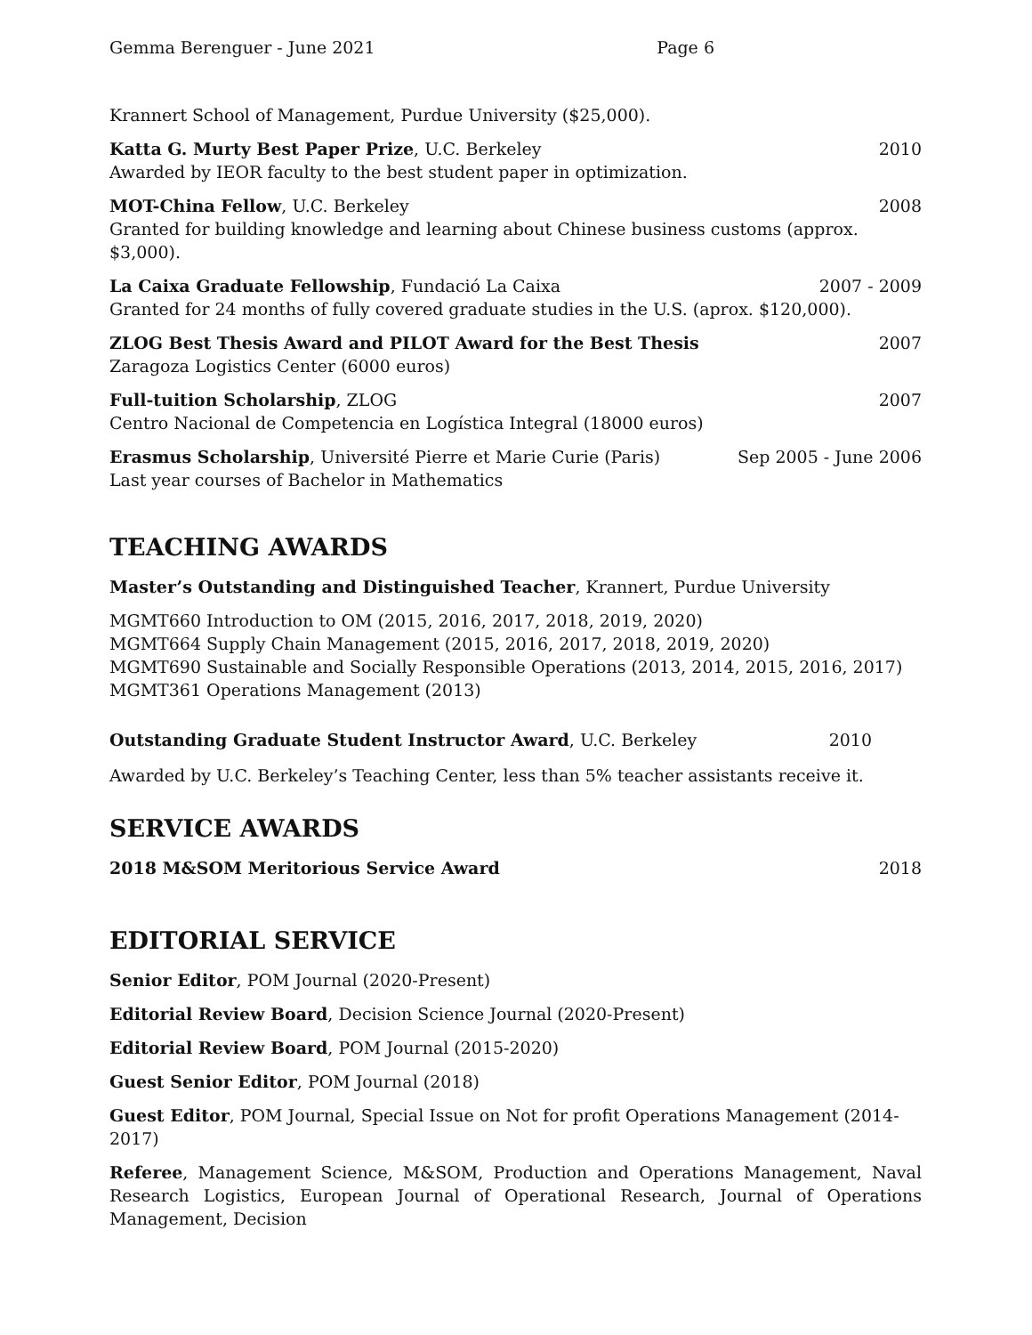Gemma Berenguer - June 2021 Page 6
Krannert School of Management, Purdue University ($25,000).
Katta G. Murty Best Paper Prize, U.C. Berkeley 2010
Awarded by IEOR faculty to the best student paper in optimization.
MOT-China Fellow, U.C. Berkeley 2008
Granted for building knowledge and learning about Chinese business customs (approx. $3,000).
La Caixa Graduate Fellowship, Fundació La Caixa 2007 - 2009
Granted for 24 months of fully covered graduate studies in the U.S. (aprox. $120,000).
ZLOG Best Thesis Award and PILOT Award for the Best Thesis 2007
Zaragoza Logistics Center (6000 euros)
Full-tuition Scholarship, ZLOG 2007
Centro Nacional de Competencia en Logística Integral (18000 euros)
Erasmus Scholarship, Université Pierre et Marie Curie (Paris) Sep 2005 - June 2006
Last year courses of Bachelor in Mathematics
TEACHING AWARDS
Master’s Outstanding and Distinguished Teacher, Krannert, Purdue University
MGMT660 Introduction to OM (2015, 2016, 2017, 2018, 2019, 2020)
MGMT664 Supply Chain Management (2015, 2016, 2017, 2018, 2019, 2020)
MGMT690 Sustainable and Socially Responsible Operations (2013, 2014, 2015, 2016, 2017)
MGMT361 Operations Management (2013)
Outstanding Graduate Student Instructor Award, U.C. Berkeley 2010
Awarded by U.C. Berkeley’s Teaching Center, less than 5% teacher assistants receive it.
SERVICE AWARDS
2018 M&SOM Meritorious Service Award 2018
EDITORIAL SERVICE
Senior Editor, POM Journal (2020-Present)
Editorial Review Board, Decision Science Journal (2020-Present)
Editorial Review Board, POM Journal (2015-2020)
Guest Senior Editor, POM Journal (2018)
Guest Editor, POM Journal, Special Issue on Not for profit Operations Management (2014-2017)
Referee, Management Science, M&SOM, Production and Operations Management, Naval Research Logistics, European Journal of Operational Research, Journal of Operations Management, Decision